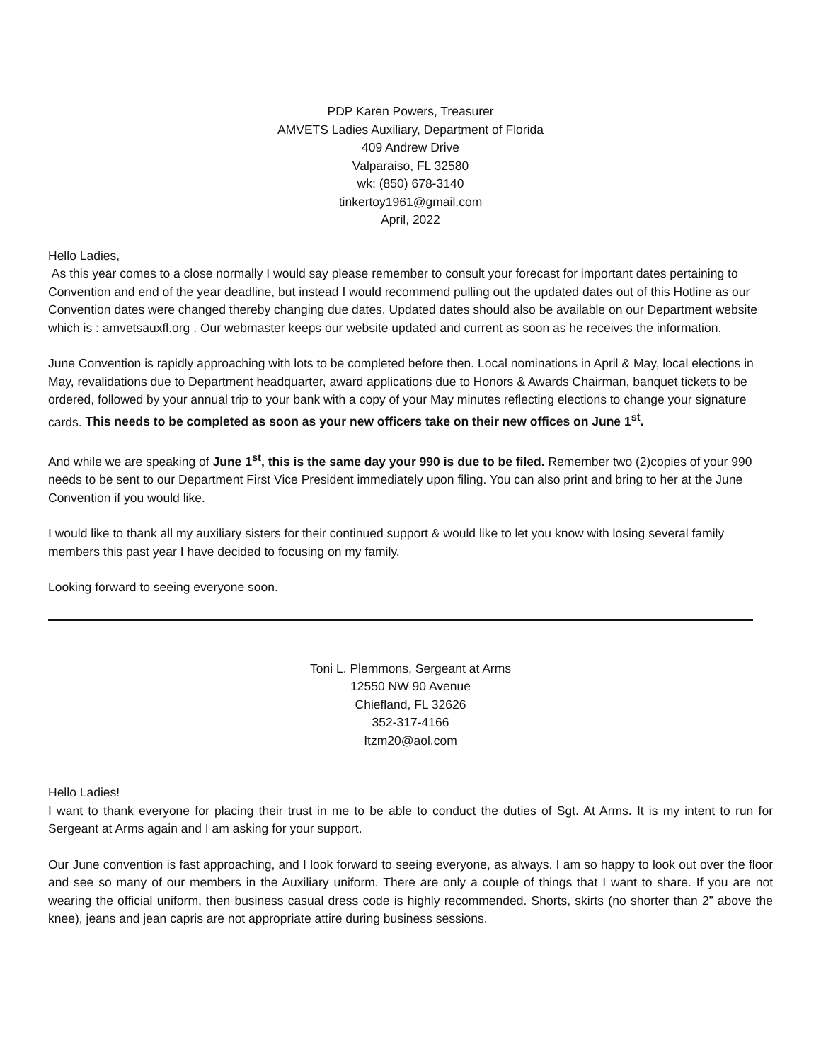PDP Karen Powers, Treasurer
AMVETS Ladies Auxiliary, Department of Florida
409 Andrew Drive
Valparaiso, FL 32580
wk: (850) 678-3140
tinkertoy1961@gmail.com
April, 2022
Hello Ladies,
As this year comes to a close normally I would say please remember to consult your forecast for important dates pertaining to Convention and end of the year deadline, but instead I would recommend pulling out the updated dates out of this Hotline as our Convention dates were changed thereby changing due dates. Updated dates should also be available on our Department website which is : amvetsauxfl.org . Our webmaster keeps our website updated and current as soon as he receives the information.
June Convention is rapidly approaching with lots to be completed before then. Local nominations in April & May, local elections in May, revalidations due to Department headquarter, award applications due to Honors & Awards Chairman, banquet tickets to be ordered, followed by your annual trip to your bank with a copy of your May minutes reflecting elections to change your signature cards. This needs to be completed as soon as your new officers take on their new offices on June 1<sup>st</sup>.
And while we are speaking of June 1<sup>st</sup>, this is the same day your 990 is due to be filed. Remember two (2)copies of your 990 needs to be sent to our Department First Vice President immediately upon filing. You can also print and bring to her at the June Convention if you would like.
I would like to thank all my auxiliary sisters for their continued support & would like to let you know with losing several family members this past year I have decided to focusing on my family.
Looking forward to seeing everyone soon.
Toni L. Plemmons, Sergeant at Arms
12550 NW 90 Avenue
Chiefland, FL 32626
352-317-4166
Itzm20@aol.com
Hello Ladies!
I want to thank everyone for placing their trust in me to be able to conduct the duties of Sgt. At Arms. It is my intent to run for Sergeant at Arms again and I am asking for your support.
Our June convention is fast approaching, and I look forward to seeing everyone, as always. I am so happy to look out over the floor and see so many of our members in the Auxiliary uniform. There are only a couple of things that I want to share. If you are not wearing the official uniform, then business casual dress code is highly recommended. Shorts, skirts (no shorter than 2” above the knee), jeans and jean capris are not appropriate attire during business sessions.